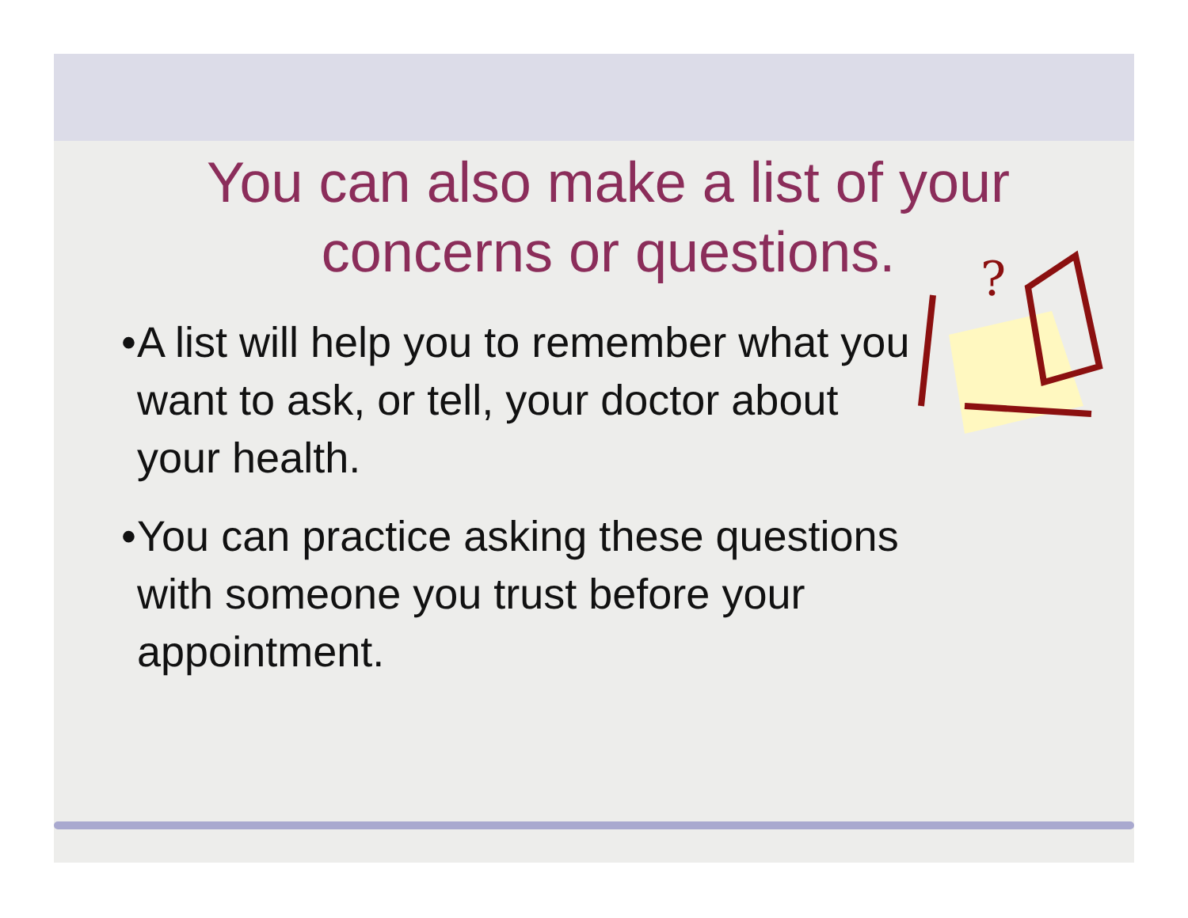You can also make a list of your concerns or questions.
• A list will help you to remember what you want to ask, or tell, your doctor about your health.
• You can practice asking these questions with someone you trust before your appointment.
?